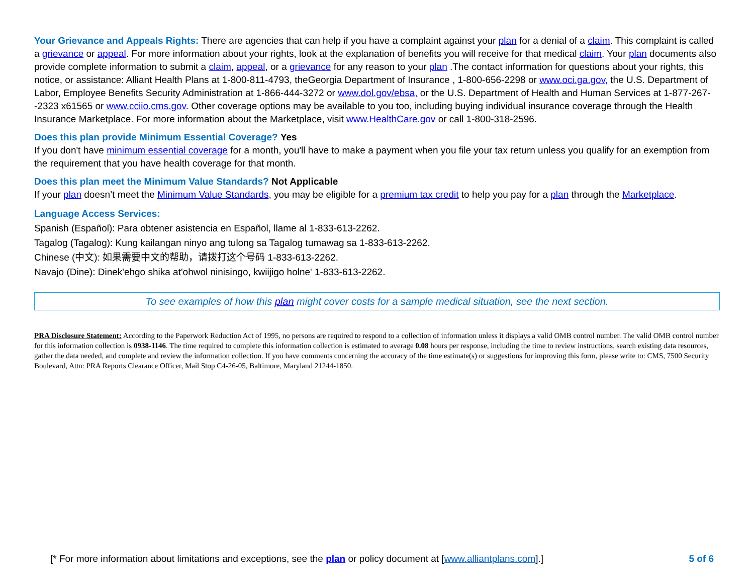Your Grievance and Appeals Rights: There are agencies that can help if you have a complaint against your plan for a denial of a claim. This complaint is called a grievance or appeal. For more information about your rights, look at the explanation of benefits you will receive for that medical claim. Your plan documents also provide complete information to submit a claim, appeal, or a grievance for any reason to your plan .The contact information for questions about your rights, this notice, or assistance: Alliant Health Plans at 1-800-811-4793, theGeorgia Department of Insurance , 1-800-656-2298 or www.oci.ga.gov, the U.S. Department of Labor, Employee Benefits Security Administration at 1-866-444-3272 or www.dol.gov/ebsa, or the U.S. Department of Health and Human Services at 1-877-267--2323 x61565 or www.cciio.cms.gov. Other coverage options may be available to you too, including buying individual insurance coverage through the Health Insurance Marketplace. For more information about the Marketplace, visit www.HealthCare.gov or call 1-800-318-2596.
Does this plan provide Minimum Essential Coverage? Yes
If you don't have minimum essential coverage for a month, you'll have to make a payment when you file your tax return unless you qualify for an exemption from the requirement that you have health coverage for that month.
Does this plan meet the Minimum Value Standards? Not Applicable
If your plan doesn’t meet the Minimum Value Standards, you may be eligible for a premium tax credit to help you pay for a plan through the Marketplace.
Language Access Services:
Spanish (Español): Para obtener asistencia en Español, llame al 1-833-613-2262.
Tagalog (Tagalog): Kung kailangan ninyo ang tulong sa Tagalog tumawag sa 1-833-613-2262.
Chinese (中文): 如果需要中文的帮助，请拨打这个号码 1-833-613-2262.
Navajo (Dine): Dinek'ehgo shika at'ohwol ninisingo, kwiijigo holne' 1-833-613-2262.
To see examples of how this plan might cover costs for a sample medical situation, see the next section.
PRA Disclosure Statement: According to the Paperwork Reduction Act of 1995, no persons are required to respond to a collection of information unless it displays a valid OMB control number. The valid OMB control number for this information collection is 0938-1146. The time required to complete this information collection is estimated to average 0.08 hours per response, including the time to review instructions, search existing data resources, gather the data needed, and complete and review the information collection. If you have comments concerning the accuracy of the time estimate(s) or suggestions for improving this form, please write to: CMS, 7500 Security Boulevard, Attn: PRA Reports Clearance Officer, Mail Stop C4-26-05, Baltimore, Maryland 21244-1850.
[* For more information about limitations and exceptions, see the plan or policy document at [www.alliantplans.com].] 5 of 6